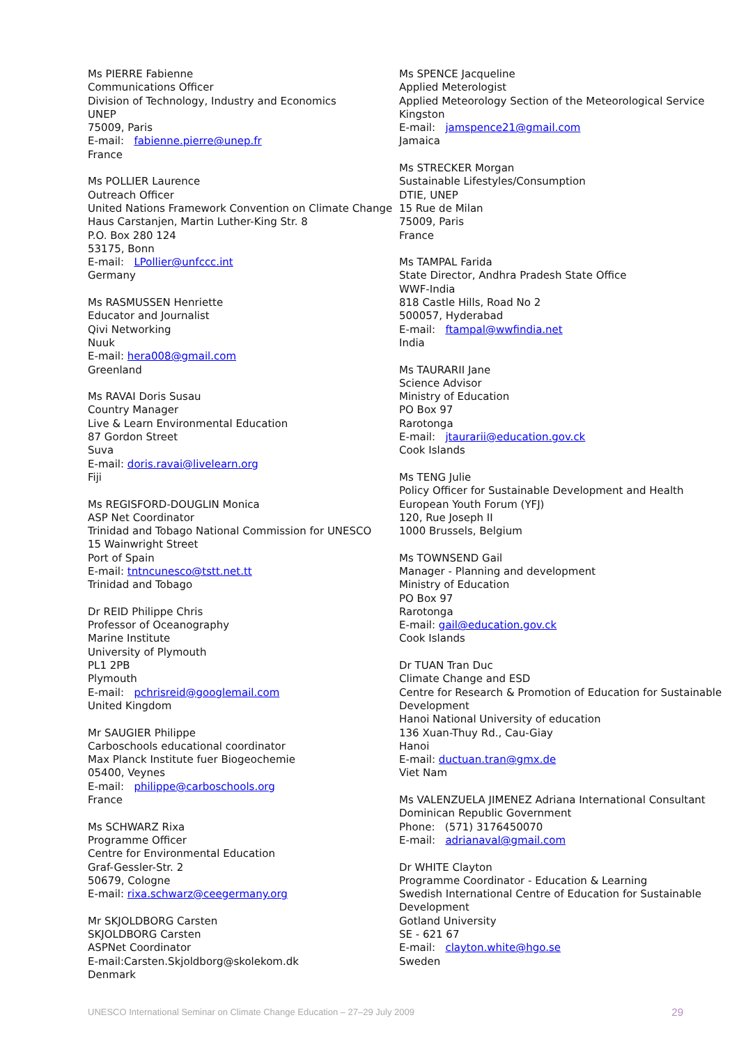Ms PIERRE Fabienne
Communications Officer
Division of Technology, Industry and Economics
UNEP
75009, Paris
E-mail: fabienne.pierre@unep.fr
France
Ms POLLIER Laurence
Outreach Officer
United Nations Framework Convention on Climate Change
Haus Carstanjen, Martin Luther-King Str. 8
P.O. Box 280 124
53175, Bonn
E-mail: LPollier@unfccc.int
Germany
Ms RASMUSSEN Henriette
Educator and Journalist
Qivi Networking
Nuuk
E-mail: hera008@gmail.com
Greenland
Ms RAVAI Doris Susau
Country Manager
Live & Learn Environmental Education
87 Gordon Street
Suva
E-mail: doris.ravai@livelearn.org
Fiji
Ms REGISFORD-DOUGLIN Monica
ASP Net Coordinator
Trinidad and Tobago National Commission for UNESCO
15 Wainwright Street
Port of Spain
E-mail: tntncunesco@tstt.net.tt
Trinidad and Tobago
Dr REID Philippe Chris
Professor of Oceanography
Marine Institute
University of Plymouth
PL1 2PB
Plymouth
E-mail: pchrisreid@googlemail.com
United Kingdom
Mr SAUGIER Philippe
Carboschools educational coordinator
Max Planck Institute fuer Biogeochemie
05400, Veynes
E-mail: philippe@carboschools.org
France
Ms SCHWARZ Rixa
Programme Officer
Centre for Environmental Education
Graf-Gessler-Str. 2
50679, Cologne
E-mail: rixa.schwarz@ceegermany.org
Mr SKJOLDBORG Carsten
SKJOLDBORG Carsten
ASPNet Coordinator
E-mail:Carsten.Skjoldborg@skolekom.dk
Denmark
Ms SPENCE Jacqueline
Applied Meterologist
Applied Meteorology Section of the Meteorological Service
Kingston
E-mail: jamspence21@gmail.com
Jamaica
Ms STRECKER Morgan
Sustainable Lifestyles/Consumption
DTIE, UNEP
15 Rue de Milan
75009, Paris
France
Ms TAMPAL Farida
State Director, Andhra Pradesh State Office
WWF-India
818 Castle Hills, Road No 2
500057, Hyderabad
E-mail: ftampal@wwfindia.net
India
Ms TAURARII Jane
Science Advisor
Ministry of Education
PO Box 97
Rarotonga
E-mail: jtaurarii@education.gov.ck
Cook Islands
Ms TENG Julie
Policy Officer for Sustainable Development and Health
European Youth Forum (YFJ)
120, Rue Joseph II
1000 Brussels, Belgium
Ms TOWNSEND Gail
Manager - Planning and development
Ministry of Education
PO Box 97
Rarotonga
E-mail: gail@education.gov.ck
Cook Islands
Dr TUAN Tran Duc
Climate Change and ESD
Centre for Research & Promotion of Education for Sustainable Development
Hanoi National University of education
136 Xuan-Thuy Rd., Cau-Giay
Hanoi
E-mail: ductuan.tran@gmx.de
Viet Nam
Ms VALENZUELA JIMENEZ Adriana International Consultant
Dominican Republic Government
Phone: (571) 3176450070
E-mail: adrianaval@gmail.com
Dr WHITE Clayton
Programme Coordinator - Education & Learning
Swedish International Centre of Education for Sustainable Development
Gotland University
SE - 621 67
E-mail: clayton.white@hgo.se
Sweden
UNESCO International Seminar on Climate Change Education – 27–29 July 2009 29